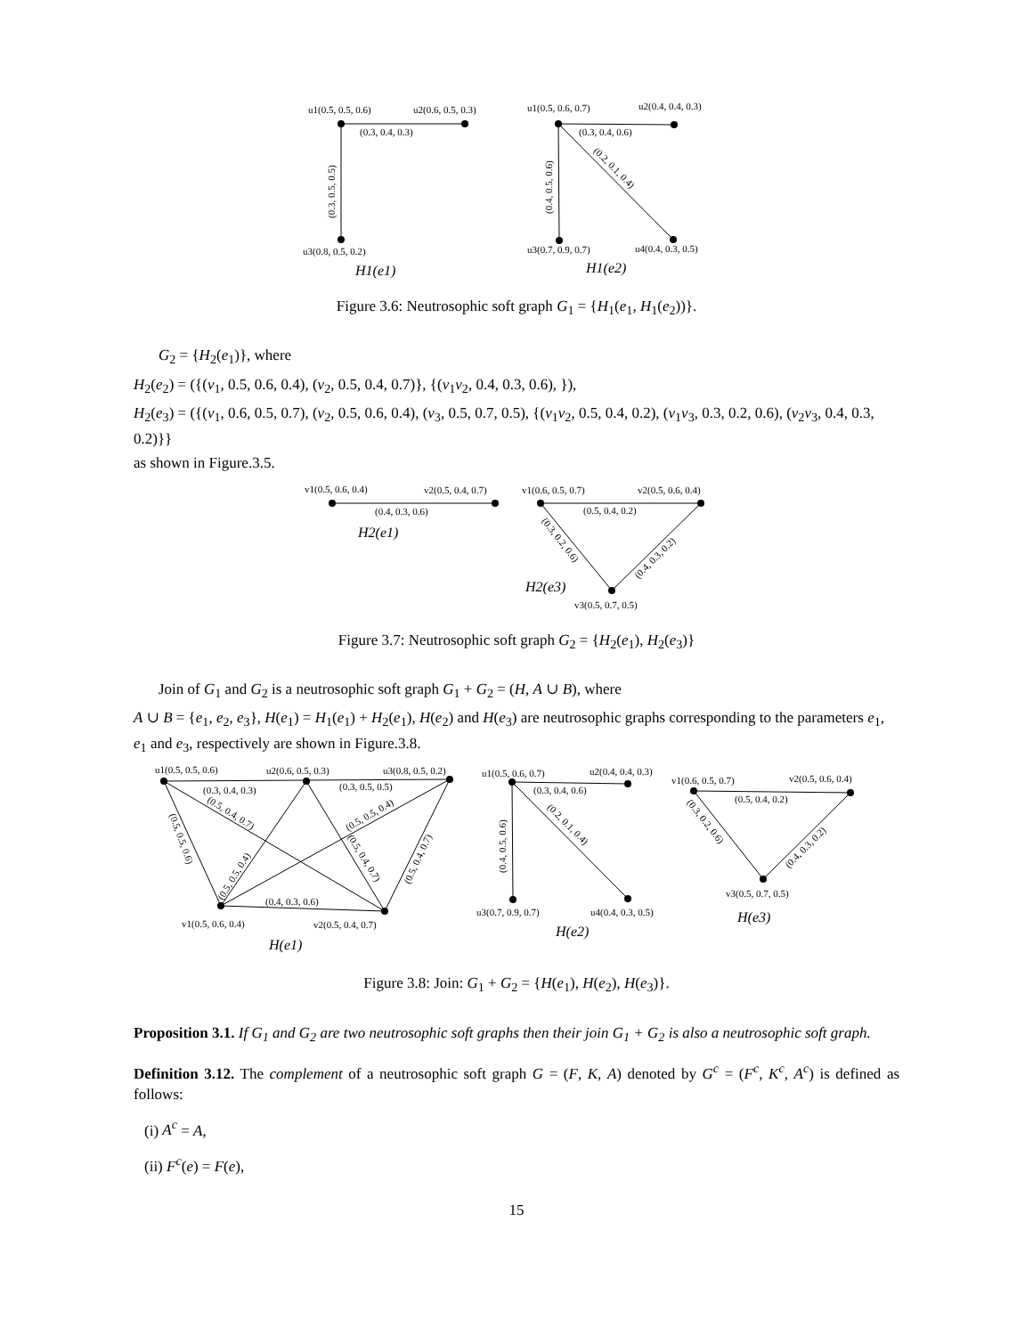u1(0.5, 0.5, 0.6)
u2(0.6, 0.5, 0.3)
(0.3, 0.4, 0.3)
(0.3, 0.5, 0.5)
u3(0.8, 0.5, 0.2)
H1(e1)
u1(0.5, 0.6, 0.7)
u2(0.4, 0.4, 0.3)
(0.3, 0.4, 0.6)
(0.4, 0.5, 0.6)
(0.2, 0.1, 0.4)
u3(0.7, 0.9, 0.7)
u4(0.4, 0.3, 0.5)
H1(e2)
Figure 3.6: Neutrosophic soft graph G<sub>1</sub> = {H<sub>1</sub>(e<sub>1</sub>, H<sub>1</sub>(e<sub>2</sub>))}.
G<sub>2</sub> = {H<sub>2</sub>(e<sub>1</sub>)}, where
H<sub>2</sub>(e<sub>2</sub>) = ({(v<sub>1</sub>, 0.5, 0.6, 0.4), (v<sub>2</sub>, 0.5, 0.4, 0.7)}, {(v<sub>1</sub>v<sub>2</sub>, 0.4, 0.3, 0.6), }),
H<sub>2</sub>(e<sub>3</sub>) = ({(v<sub>1</sub>, 0.6, 0.5, 0.7), (v<sub>2</sub>, 0.5, 0.6, 0.4), (v<sub>3</sub>, 0.5, 0.7, 0.5), {(v<sub>1</sub>v<sub>2</sub>, 0.5, 0.4, 0.2), (v<sub>1</sub>v<sub>3</sub>, 0.3, 0.2, 0.6), (v<sub>2</sub>v<sub>3</sub>, 0.4, 0.3, 0.2)}}
as shown in Figure.3.5.
v1(0.5, 0.6, 0.4)
v2(0.5, 0.4, 0.7)
v1(0.6, 0.5, 0.7)
v2(0.5, 0.6, 0.4)
(0.4, 0.3, 0.6)
(0.5, 0.4, 0.2)
H2(e1)
(0.3, 0.2, 0.6)
(0.4, 0.3, 0.2)
H2(e3)
v3(0.5, 0.7, 0.5)
Figure 3.7: Neutrosophic soft graph G<sub>2</sub> = {H<sub>2</sub>(e<sub>1</sub>), H<sub>2</sub>(e<sub>3</sub>)}
Join of G<sub>1</sub> and G<sub>2</sub> is a neutrosophic soft graph G<sub>1</sub> + G<sub>2</sub> = (H, A ∪ B), where
A ∪ B = {e<sub>1</sub>, e<sub>2</sub>, e<sub>3</sub>}, H(e<sub>1</sub>) = H<sub>1</sub>(e<sub>1</sub>) + H<sub>2</sub>(e<sub>1</sub>), H(e<sub>2</sub>) and H(e<sub>3</sub>) are neutrosophic graphs corresponding to the parameters e<sub>1</sub>, e<sub>1</sub> and e<sub>3</sub>, respectively are shown in Figure.3.8.
u1(0.5, 0.5, 0.6)
u2(0.6, 0.5, 0.3)
u3(0.8, 0.5, 0.2)
(0.3, 0.4, 0.3)
(0.3, 0.5, 0.5)
(0.5, 0.4, 0.7)
(0.5, 0.5, 0.4)
(0.5, 0.5, 0.6)
(0.5, 0.5, 0.4)
(0.5, 0.4, 0.7)
(0.5, 0.4, 0.7)
(0.4, 0.3, 0.6)
v1(0.5, 0.6, 0.4)
v2(0.5, 0.4, 0.7)
H(e1)
u1(0.5, 0.6, 0.7)
u2(0.4, 0.4, 0.3)
(0.3, 0.4, 0.6)
(0.4, 0.5, 0.6)
(0.2, 0.1, 0.4)
u3(0.7, 0.9, 0.7)
u4(0.4, 0.3, 0.5)
H(e2)
v1(0.6, 0.5, 0.7)
v2(0.5, 0.6, 0.4)
(0.5, 0.4, 0.2)
(0.3, 0.2, 0.6)
(0.4, 0.3, 0.2)
v3(0.5, 0.7, 0.5)
H(e3)
Figure 3.8: Join: G<sub>1</sub> + G<sub>2</sub> = {H(e<sub>1</sub>), H(e<sub>2</sub>), H(e<sub>3</sub>)}.
Proposition 3.1. If G<sub>1</sub> and G<sub>2</sub> are two neutrosophic soft graphs then their join G<sub>1</sub> + G<sub>2</sub> is also a neutrosophic soft graph.
Definition 3.12. The complement of a neutrosophic soft graph G = (F, K, A) denoted by G<sup>c</sup> = (F<sup>c</sup>, K<sup>c</sup>, A<sup>c</sup>) is defined as follows:
(i) A<sup>c</sup> = A,
(ii) F<sup>c</sup>(e) = F(e),
15